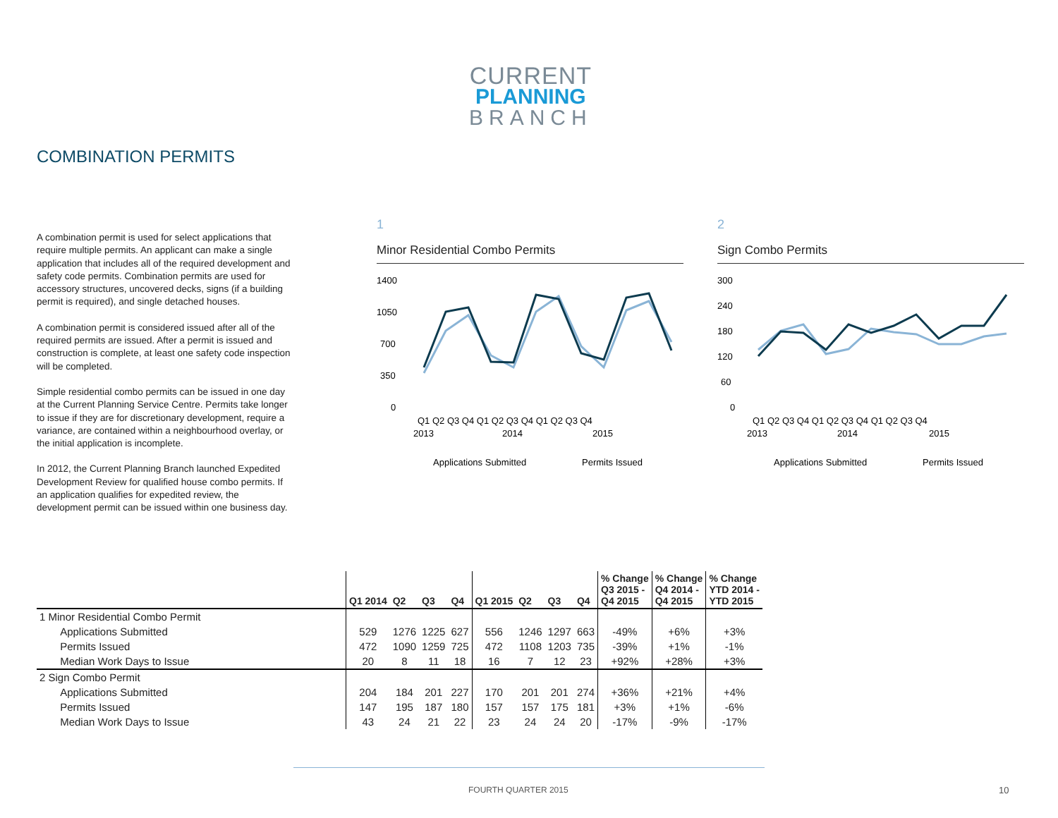CURRENT
PLANNING
BRANCH
COMBINATION PERMITS
A combination permit is used for select applications that require multiple permits. An applicant can make a single application that includes all of the required development and safety code permits. Combination permits are used for accessory structures, uncovered decks, signs (if a building permit is required), and single detached houses.
A combination permit is considered issued after all of the required permits are issued. After a permit is issued and construction is complete, at least one safety code inspection will be completed.
Simple residential combo permits can be issued in one day at the Current Planning Service Centre. Permits take longer to issue if they are for discretionary development, require a variance, are contained within a neighbourhood overlay, or the initial application is incomplete.
In 2012, the Current Planning Branch launched Expedited Development Review for qualified house combo permits. If an application qualifies for expedited review, the development permit can be issued within one business day.
1
Minor Residential Combo Permits
1400
1050
700
350
0
Q1 Q2 Q3 Q4 Q1 Q2 Q3 Q4 Q1 Q2 Q3 Q4
2013
2014
2015
Applications Submitted
Permits Issued
2
Sign Combo Permits
300
240
180
120
60
0
Q1 Q2 Q3 Q4 Q1 Q2 Q3 Q4 Q1 Q2 Q3 Q4
2013
2014
2015
Applications Submitted
Permits Issued
| | Q1 2014 | Q2 | Q3 | Q4 | Q1 2015 | Q2 | Q3 | Q4 | % Change Q3 2015 - Q4 2015 | % Change Q4 2014 - Q4 2015 | % Change YTD 2014 - YTD 2015 |
| --- | --- | --- | --- | --- | --- | --- | --- | --- | --- | --- | --- |
| 1 Minor Residential Combo Permit | | | | | | | | | | | |
| Applications Submitted | 529 | 1276 | 1225 | 627 | 556 | 1246 | 1297 | 663 | -49% | +6% | +3% |
| Permits Issued | 472 | 1090 | 1259 | 725 | 472 | 1108 | 1203 | 735 | -39% | +1% | -1% |
| Median Work Days to Issue | 20 | 8 | 11 | 18 | 16 | 7 | 12 | 23 | +92% | +28% | +3% |
| 2 Sign Combo Permit | | | | | | | | | | | |
| Applications Submitted | 204 | 184 | 201 | 227 | 170 | 201 | 201 | 274 | +36% | +21% | +4% |
| Permits Issued | 147 | 195 | 187 | 180 | 157 | 157 | 175 | 181 | +3% | +1% | -6% |
| Median Work Days to Issue | 43 | 24 | 21 | 22 | 23 | 24 | 24 | 20 | -17% | -9% | -17% |
FOURTH QUARTER 2015 10